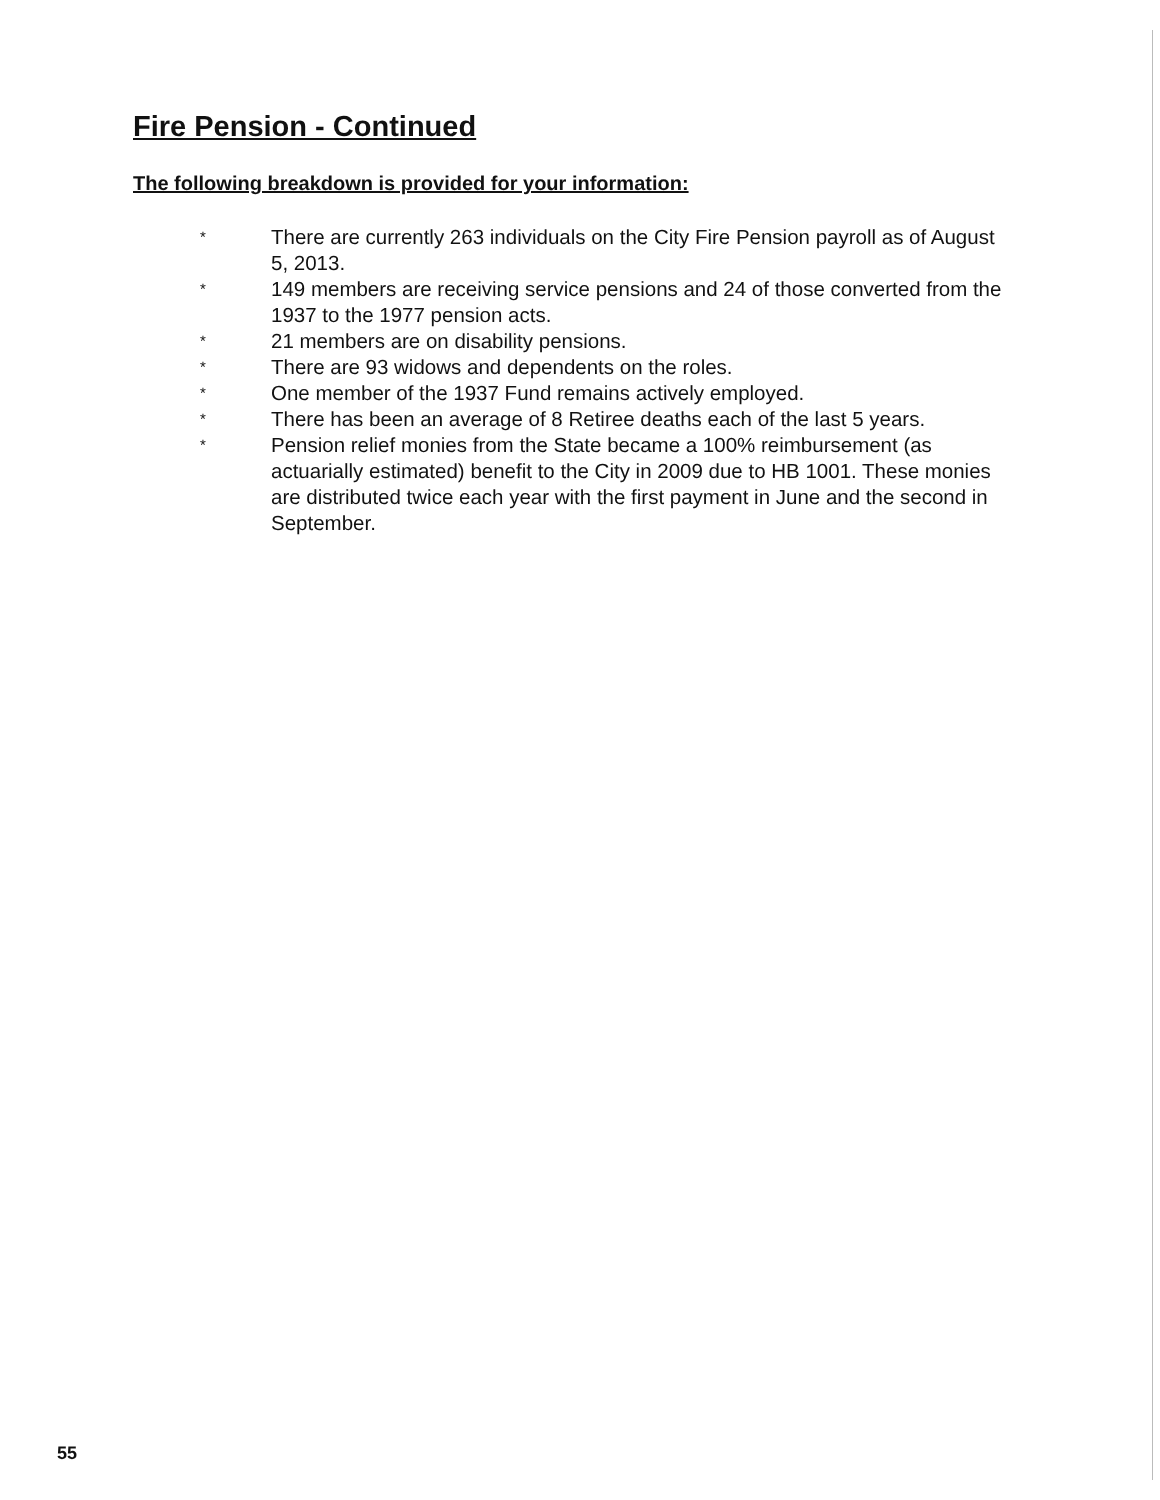Fire Pension - Continued
The following breakdown is provided for your information:
* There are currently 263 individuals on the City Fire Pension payroll as of August 5, 2013.
* 149 members are receiving service pensions and 24 of those converted from the 1937 to the 1977 pension acts.
* 21 members are on disability pensions.
* There are 93 widows and dependents on the roles.
* One member of the 1937 Fund remains actively employed.
* There has been an average of 8 Retiree deaths each of the last 5 years.
* Pension relief monies from the State became a 100% reimbursement (as actuarially estimated) benefit to the City in 2009 due to HB 1001. These monies are distributed twice each year with the first payment in June and the second in September.
55